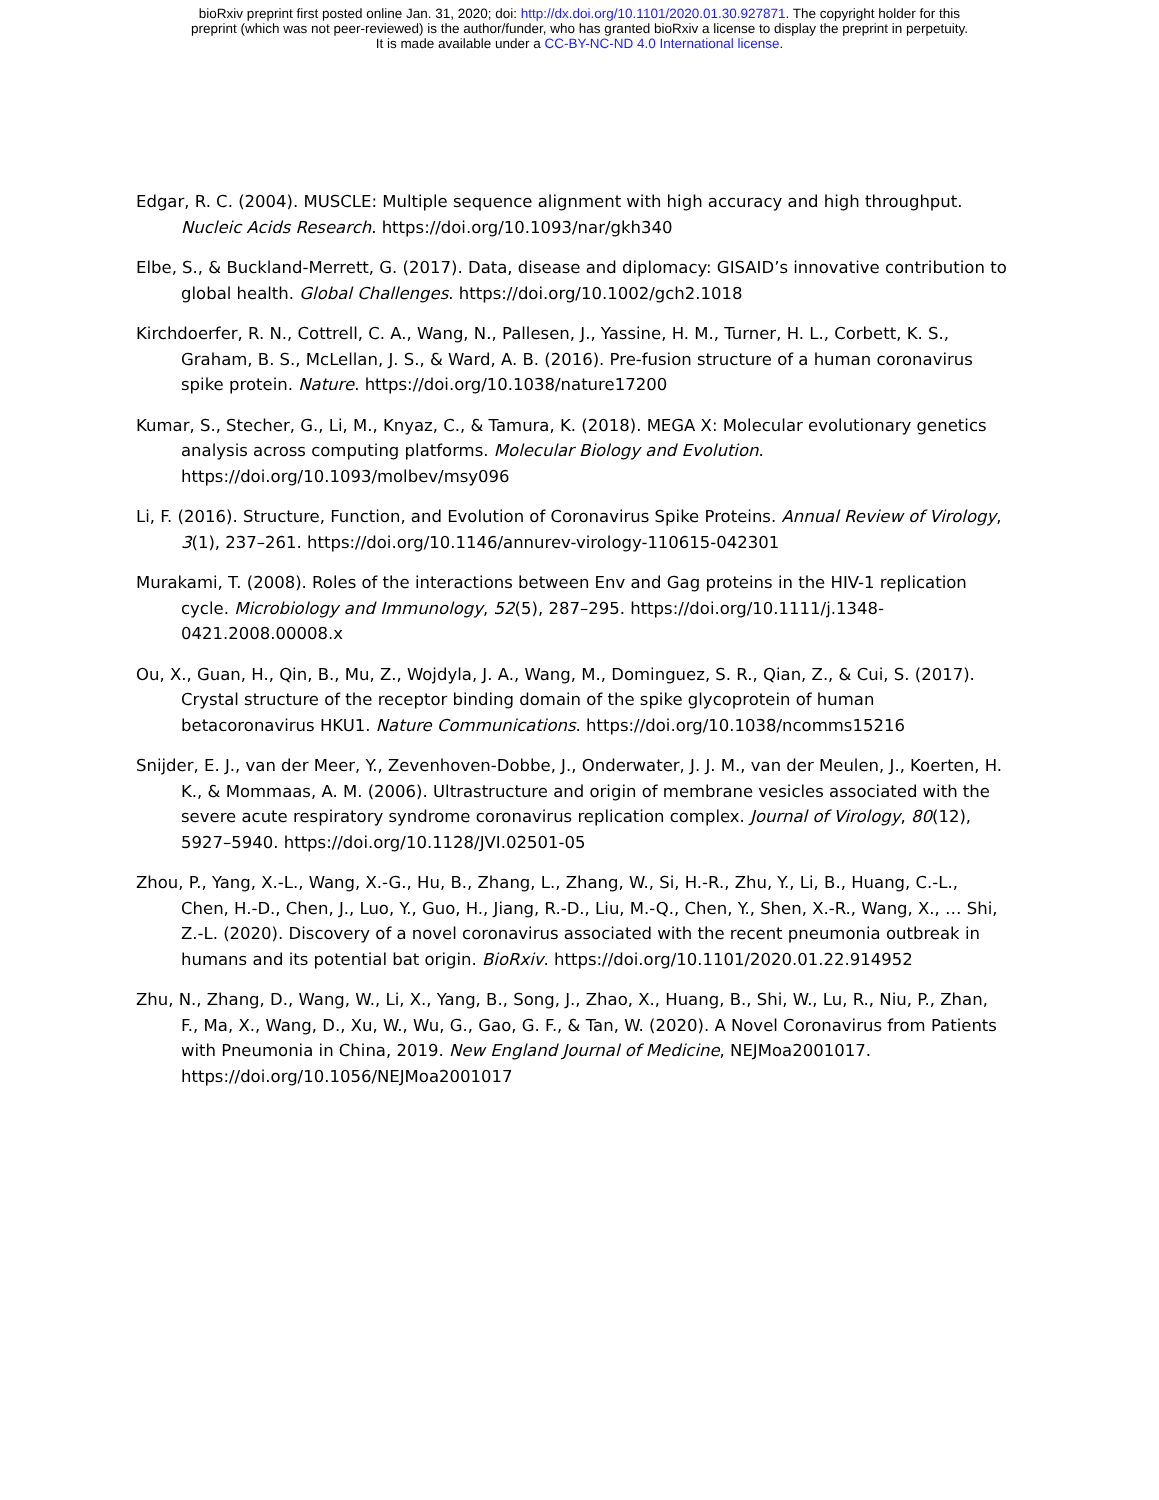bioRxiv preprint first posted online Jan. 31, 2020; doi: http://dx.doi.org/10.1101/2020.01.30.927871. The copyright holder for this
preprint (which was not peer-reviewed) is the author/funder, who has granted bioRxiv a license to display the preprint in perpetuity.
It is made available under a CC-BY-NC-ND 4.0 International license.
Edgar, R. C. (2004). MUSCLE: Multiple sequence alignment with high accuracy and high throughput. Nucleic Acids Research. https://doi.org/10.1093/nar/gkh340
Elbe, S., & Buckland-Merrett, G. (2017). Data, disease and diplomacy: GISAID’s innovative contribution to global health. Global Challenges. https://doi.org/10.1002/gch2.1018
Kirchdoerfer, R. N., Cottrell, C. A., Wang, N., Pallesen, J., Yassine, H. M., Turner, H. L., Corbett, K. S., Graham, B. S., McLellan, J. S., & Ward, A. B. (2016). Pre-fusion structure of a human coronavirus spike protein. Nature. https://doi.org/10.1038/nature17200
Kumar, S., Stecher, G., Li, M., Knyaz, C., & Tamura, K. (2018). MEGA X: Molecular evolutionary genetics analysis across computing platforms. Molecular Biology and Evolution. https://doi.org/10.1093/molbev/msy096
Li, F. (2016). Structure, Function, and Evolution of Coronavirus Spike Proteins. Annual Review of Virology, 3(1), 237–261. https://doi.org/10.1146/annurev-virology-110615-042301
Murakami, T. (2008). Roles of the interactions between Env and Gag proteins in the HIV-1 replication cycle. Microbiology and Immunology, 52(5), 287–295. https://doi.org/10.1111/j.1348-0421.2008.00008.x
Ou, X., Guan, H., Qin, B., Mu, Z., Wojdyla, J. A., Wang, M., Dominguez, S. R., Qian, Z., & Cui, S. (2017). Crystal structure of the receptor binding domain of the spike glycoprotein of human betacoronavirus HKU1. Nature Communications. https://doi.org/10.1038/ncomms15216
Snijder, E. J., van der Meer, Y., Zevenhoven-Dobbe, J., Onderwater, J. J. M., van der Meulen, J., Koerten, H. K., & Mommaas, A. M. (2006). Ultrastructure and origin of membrane vesicles associated with the severe acute respiratory syndrome coronavirus replication complex. Journal of Virology, 80(12), 5927–5940. https://doi.org/10.1128/JVI.02501-05
Zhou, P., Yang, X.-L., Wang, X.-G., Hu, B., Zhang, L., Zhang, W., Si, H.-R., Zhu, Y., Li, B., Huang, C.-L., Chen, H.-D., Chen, J., Luo, Y., Guo, H., Jiang, R.-D., Liu, M.-Q., Chen, Y., Shen, X.-R., Wang, X., … Shi, Z.-L. (2020). Discovery of a novel coronavirus associated with the recent pneumonia outbreak in humans and its potential bat origin. BioRxiv. https://doi.org/10.1101/2020.01.22.914952
Zhu, N., Zhang, D., Wang, W., Li, X., Yang, B., Song, J., Zhao, X., Huang, B., Shi, W., Lu, R., Niu, P., Zhan, F., Ma, X., Wang, D., Xu, W., Wu, G., Gao, G. F., & Tan, W. (2020). A Novel Coronavirus from Patients with Pneumonia in China, 2019. New England Journal of Medicine, NEJMoa2001017. https://doi.org/10.1056/NEJMoa2001017